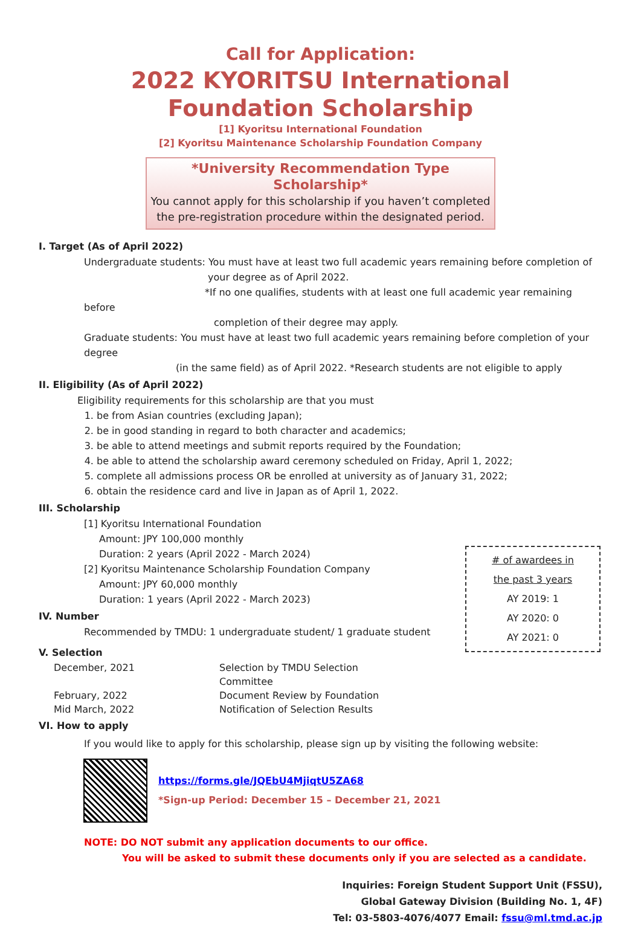Call for Application:
2022 KYORITSU International
Foundation Scholarship
[1] Kyoritsu International Foundation
[2] Kyoritsu Maintenance Scholarship Foundation Company
*University Recommendation Type Scholarship*
You cannot apply for this scholarship if you haven’t completed
the pre-registration procedure within the designated period.
I. Target (As of April 2022)
Undergraduate students: You must have at least two full academic years remaining before completion of
your degree as of April 2022.
*If no one qualifies, students with at least one full academic year remaining before
completion of their degree may apply.
Graduate students: You must have at least two full academic years remaining before completion of your degree
(in the same field) as of April 2022. *Research students are not eligible to apply
II. Eligibility (As of April 2022)
Eligibility requirements for this scholarship are that you must
1. be from Asian countries (excluding Japan);
2. be in good standing in regard to both character and academics;
3. be able to attend meetings and submit reports required by the Foundation;
4. be able to attend the scholarship award ceremony scheduled on Friday, April 1, 2022;
5. complete all admissions process OR be enrolled at university as of January 31, 2022;
6. obtain the residence card and live in Japan as of April 1, 2022.
III. Scholarship
[1] Kyoritsu International Foundation
Amount: JPY 100,000 monthly
Duration: 2 years (April 2022 - March 2024)
[2] Kyoritsu Maintenance Scholarship Foundation Company
Amount: JPY 60,000 monthly
Duration: 1 years (April 2022 - March 2023)
IV. Number
Recommended by TMDU: 1 undergraduate student/ 1 graduate student
V. Selection
December, 2021 Selection by TMDU Selection Committee February, 2022 Document Review by Foundation Mid March, 2022 Notification of Selection Results
# of awardees in
the past 3 years
AY 2019: 1
AY 2020: 0
AY 2021: 0
VI. How to apply
If you would like to apply for this scholarship, please sign up by visiting the following website:
https://forms.gle/JQEbU4MjiqtU5ZA68
*Sign-up Period: December 15 – December 21, 2021
NOTE: DO NOT submit any application documents to our office.
You will be asked to submit these documents only if you are selected as a candidate.
Inquiries: Foreign Student Support Unit (FSSU),
Global Gateway Division (Building No. 1, 4F)
Tel: 03-5803-4076/4077 Email: fssu@ml.tmd.ac.jp